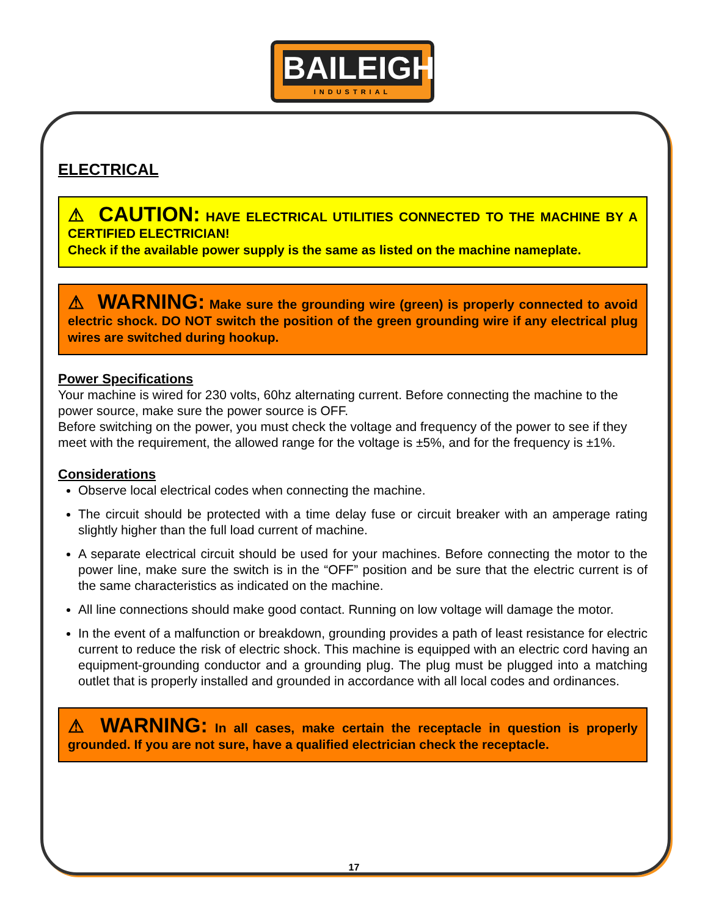BAILEIGH
INDUSTRIAL
ELECTRICAL
⚠ CAUTION: HAVE ELECTRICAL UTILITIES CONNECTED TO THE MACHINE BY A CERTIFIED ELECTRICIAN!
Check if the available power supply is the same as listed on the machine nameplate.
⚠ WARNING: Make sure the grounding wire (green) is properly connected to avoid electric shock. DO NOT switch the position of the green grounding wire if any electrical plug wires are switched during hookup.
Power Specifications
Your machine is wired for 230 volts, 60hz alternating current. Before connecting the machine to the power source, make sure the power source is OFF.
Before switching on the power, you must check the voltage and frequency of the power to see if they meet with the requirement, the allowed range for the voltage is ±5%, and for the frequency is ±1%.
Considerations
Observe local electrical codes when connecting the machine.
The circuit should be protected with a time delay fuse or circuit breaker with an amperage rating slightly higher than the full load current of machine.
A separate electrical circuit should be used for your machines. Before connecting the motor to the power line, make sure the switch is in the “OFF” position and be sure that the electric current is of the same characteristics as indicated on the machine.
All line connections should make good contact. Running on low voltage will damage the motor.
In the event of a malfunction or breakdown, grounding provides a path of least resistance for electric current to reduce the risk of electric shock. This machine is equipped with an electric cord having an equipment-grounding conductor and a grounding plug. The plug must be plugged into a matching outlet that is properly installed and grounded in accordance with all local codes and ordinances.
⚠ WARNING: In all cases, make certain the receptacle in question is properly grounded. If you are not sure, have a qualified electrician check the receptacle.
17